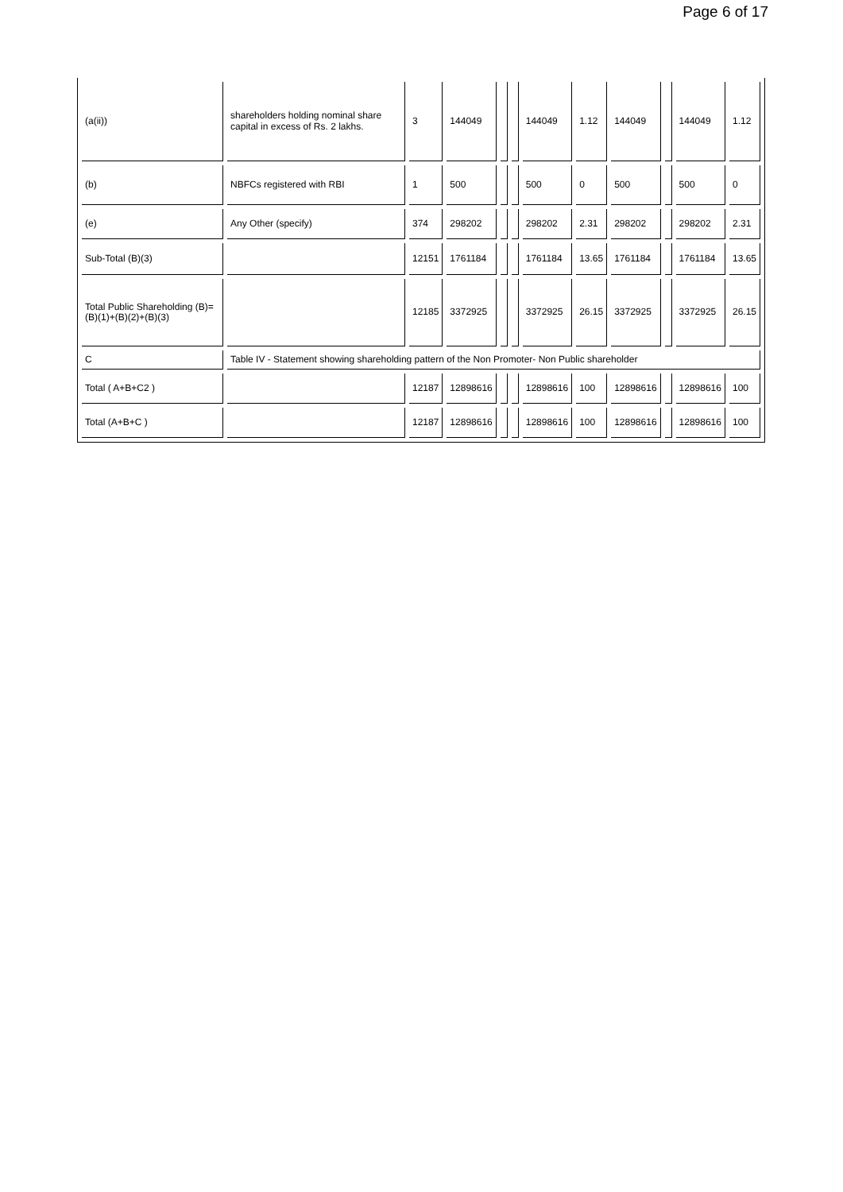Page 6 of 17
| (a(ii)) | shareholders holding nominal share capital in excess of Rs. 2 lakhs. | 3 | 144049 | | | 144049 | 1.12 | 144049 | | 144049 | 1.12 |
| (b) | NBFCs registered with RBI | 1 | 500 | | | 500 | 0 | 500 | | 500 | 0 |
| (e) | Any Other (specify) | 374 | 298202 | | | 298202 | 2.31 | 298202 | | 298202 | 2.31 |
| Sub-Total (B)(3) | | 12151 | 1761184 | | | 1761184 | 13.65 | 1761184 | | 1761184 | 13.65 |
| Total Public Shareholding (B)=(B)(1)+(B)(2)+(B)(3) | | 12185 | 3372925 | | | 3372925 | 26.15 | 3372925 | | 3372925 | 26.15 |
| C | Table IV - Statement showing shareholding pattern of the Non Promoter- Non Public shareholder | | | | | | | | | | |
| Total ( A+B+C2 ) | | 12187 | 12898616 | | | 12898616 | 100 | 12898616 | | 12898616 | 100 |
| Total (A+B+C ) | | 12187 | 12898616 | | | 12898616 | 100 | 12898616 | | 12898616 | 100 |